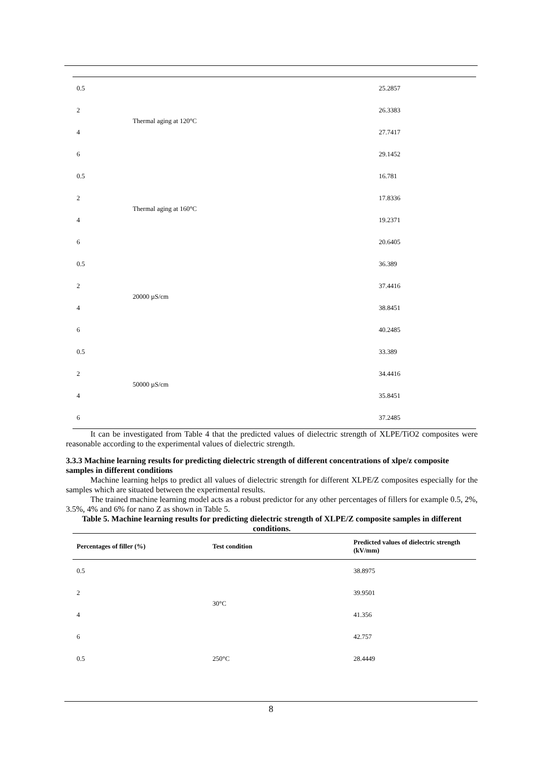| 0.5 | Thermal aging at 120°C | 25.2857 |
| 2 | | 26.3383 |
| 4 | | 27.7417 |
| 6 | | 29.1452 |
| 0.5 | Thermal aging at 160°C | 16.781 |
| 2 | | 17.8336 |
| 4 | | 19.2371 |
| 6 | | 20.6405 |
| 0.5 | 20000 µS/cm | 36.389 |
| 2 | | 37.4416 |
| 4 | | 38.8451 |
| 6 | | 40.2485 |
| 0.5 | 50000 µS/cm | 33.389 |
| 2 | | 34.4416 |
| 4 | | 35.8451 |
| 6 | | 37.2485 |
It can be investigated from Table 4 that the predicted values of dielectric strength of XLPE/TiO2 composites were reasonable according to the experimental values of dielectric strength.
3.3.3 Machine learning results for predicting dielectric strength of different concentrations of xlpe/z composite samples in different conditions
Machine learning helps to predict all values of dielectric strength for different XLPE/Z composites especially for the samples which are situated between the experimental results.
The trained machine learning model acts as a robust predictor for any other percentages of fillers for example 0.5, 2%, 3.5%, 4% and 6% for nano Z as shown in Table 5.
Table 5. Machine learning results for predicting dielectric strength of XLPE/Z composite samples in different conditions.
| Percentages of filler (%) | Test condition | Predicted values of dielectric strength (kV/mm) |
| --- | --- | --- |
| 0.5 | 30°C | 38.8975 |
| 2 | | 39.9501 |
| 4 | | 41.356 |
| 6 | | 42.757 |
| 0.5 | 250°C | 28.4449 |
8